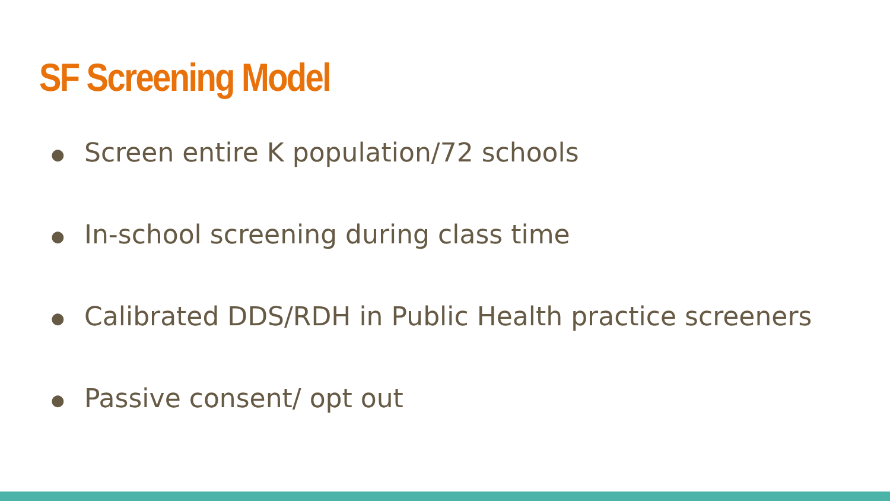SF Screening Model
● Screen entire K population/72 schools
● In-school screening during class time
● Calibrated DDS/RDH in Public Health practice screeners
● Passive consent/ opt out